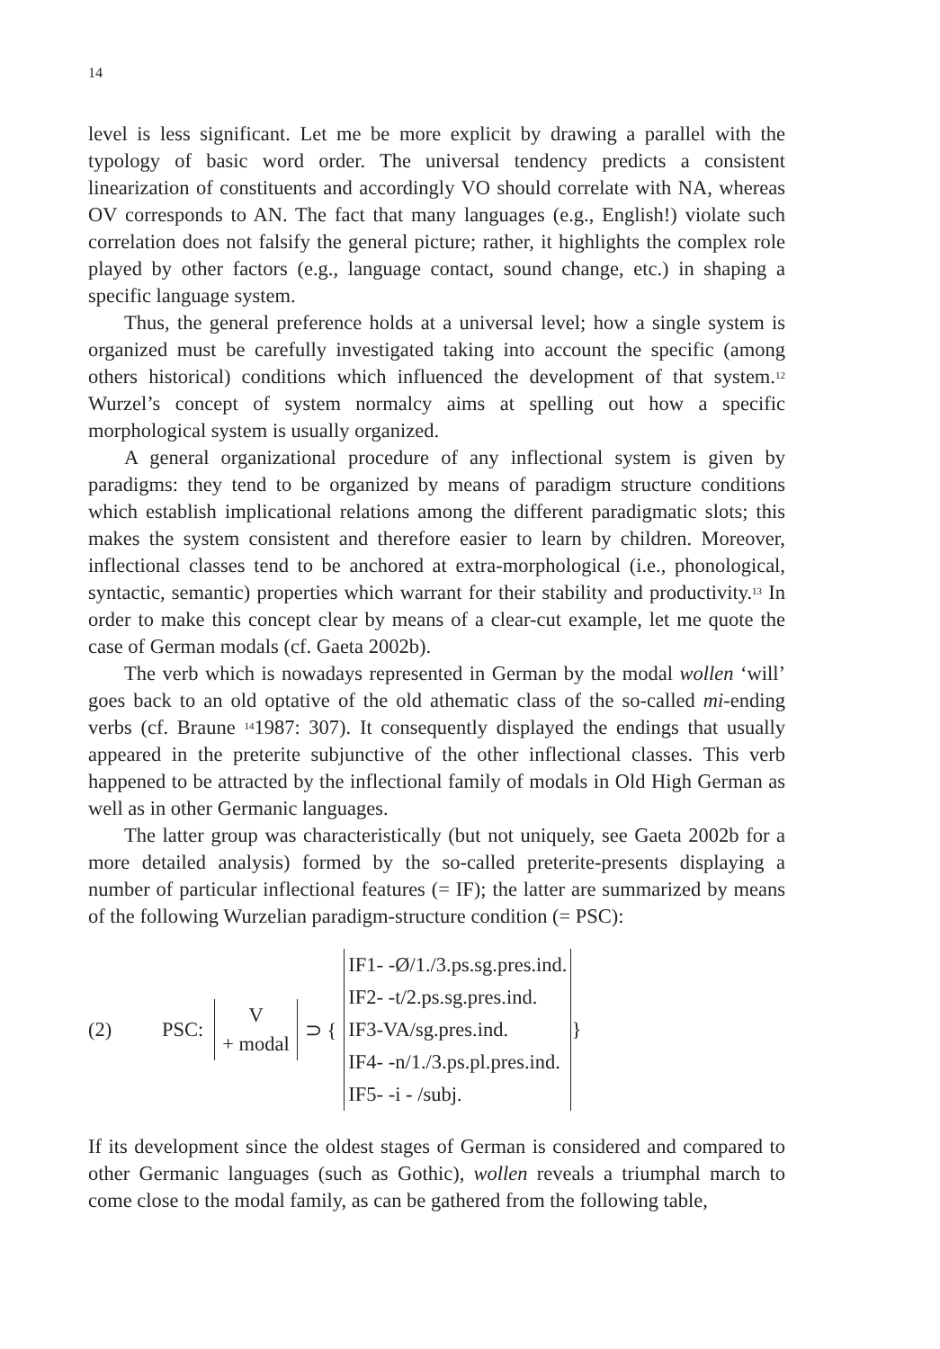14
level is less significant. Let me be more explicit by drawing a parallel with the typology of basic word order. The universal tendency predicts a consistent linearization of constituents and accordingly VO should correlate with NA, whereas OV corresponds to AN. The fact that many languages (e.g., English!) violate such correlation does not falsify the general picture; rather, it highlights the complex role played by other factors (e.g., language contact, sound change, etc.) in shaping a specific language system.
Thus, the general preference holds at a universal level; how a single system is organized must be carefully investigated taking into account the specific (among others historical) conditions which influenced the development of that system.<sup>12</sup> Wurzel’s concept of system normalcy aims at spelling out how a specific morphological system is usually organized.
A general organizational procedure of any inflectional system is given by paradigms: they tend to be organized by means of paradigm structure conditions which establish implicational relations among the different paradigmatic slots; this makes the system consistent and therefore easier to learn by children. Moreover, inflectional classes tend to be anchored at extra-morphological (i.e., phonological, syntactic, semantic) properties which warrant for their stability and productivity.<sup>13</sup> In order to make this concept clear by means of a clear-cut example, let me quote the case of German modals (cf. Gaeta 2002b).
The verb which is nowadays represented in German by the modal wollen ‘will’ goes back to an old optative of the old athematic class of the so-called mi-ending verbs (cf. Braune <sup>14</sup>1987: 307). It consequently displayed the endings that usually appeared in the preterite subjunctive of the other inflectional classes. This verb happened to be attracted by the inflectional family of modals in Old High German as well as in other Germanic languages.
The latter group was characteristically (but not uniquely, see Gaeta 2002b for a more detailed analysis) formed by the so-called preterite-presents displaying a number of particular inflectional features (= IF); the latter are summarized by means of the following Wurzelian paradigm-structure condition (= PSC):
(2) PSC:
V
+ modal
⊃ {
IF1- -Ø/1./3.ps.sg.pres.ind.
IF2- -t/2.ps.sg.pres.ind.
IF3-VA/sg.pres.ind.
IF4- -n/1./3.ps.pl.pres.ind.
IF5- -i - /subj.
}
If its development since the oldest stages of German is considered and compared to other Germanic languages (such as Gothic), wollen reveals a triumphal march to come close to the modal family, as can be gathered from the following table,